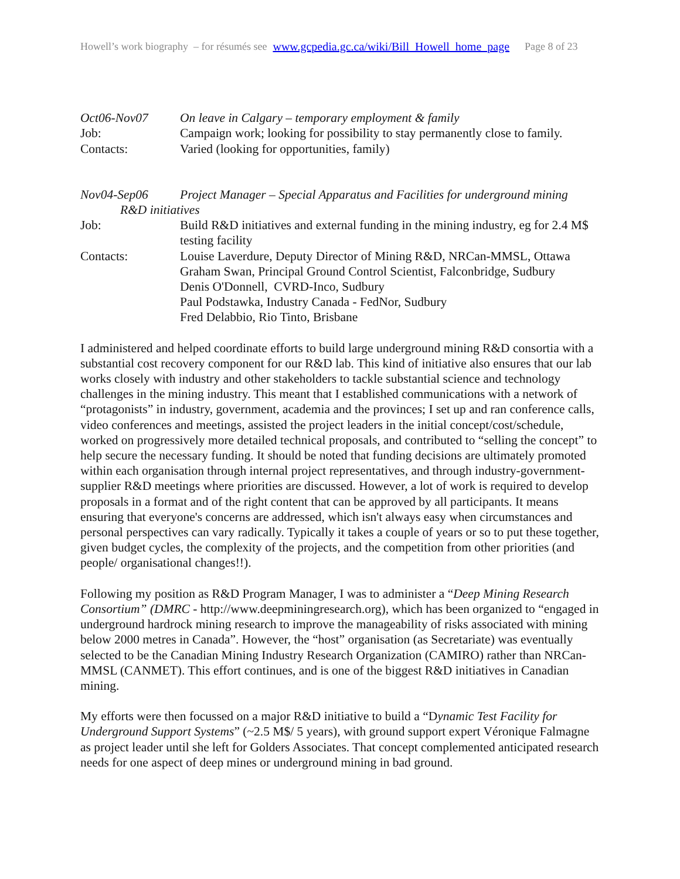Howell’s work biography – for résumés see www.gcpedia.gc.ca/wiki/Bill_Howell_home_page Page 8 of 23
Oct06-Nov07 On leave in Calgary – temporary employment & family
Job: Campaign work; looking for possibility to stay permanently close to family.
Contacts: Varied (looking for opportunities, family)
Nov04-Sep06 Project Manager – Special Apparatus and Facilities for underground mining
R&D initiatives
Job: Build R&D initiatives and external funding in the mining industry, eg for 2.4 M$ testing facility
Contacts: Louise Laverdure, Deputy Director of Mining R&D, NRCan-MMSL, Ottawa
Graham Swan, Principal Ground Control Scientist, Falconbridge, Sudbury
Denis O'Donnell, CVRD-Inco, Sudbury
Paul Podstawka, Industry Canada - FedNor, Sudbury
Fred Delabbio, Rio Tinto, Brisbane
I administered and helped coordinate efforts to build large underground mining R&D consortia with a substantial cost recovery component for our R&D lab. This kind of initiative also ensures that our lab works closely with industry and other stakeholders to tackle substantial science and technology challenges in the mining industry. This meant that I established communications with a network of “protagonists” in industry, government, academia and the provinces; I set up and ran conference calls, video conferences and meetings, assisted the project leaders in the initial concept/cost/schedule, worked on progressively more detailed technical proposals, and contributed to “selling the concept” to help secure the necessary funding. It should be noted that funding decisions are ultimately promoted within each organisation through internal project representatives, and through industry-government-supplier R&D meetings where priorities are discussed. However, a lot of work is required to develop proposals in a format and of the right content that can be approved by all participants. It means ensuring that everyone's concerns are addressed, which isn't always easy when circumstances and personal perspectives can vary radically. Typically it takes a couple of years or so to put these together, given budget cycles, the complexity of the projects, and the competition from other priorities (and people/ organisational changes!!).
Following my position as R&D Program Manager, I was to administer a “Deep Mining Research Consortium” (DMRC - http://www.deepminingresearch.org), which has been organized to “engaged in underground hardrock mining research to improve the manageability of risks associated with mining below 2000 metres in Canada”. However, the “host” organisation (as Secretariate) was eventually selected to be the Canadian Mining Industry Research Organization (CAMIRO) rather than NRCan-MMSL (CANMET). This effort continues, and is one of the biggest R&D initiatives in Canadian mining.
My efforts were then focussed on a major R&D initiative to build a “Dynamic Test Facility for Underground Support Systems” (~2.5 M$/ 5 years), with ground support expert Véronique Falmagne as project leader until she left for Golders Associates. That concept complemented anticipated research needs for one aspect of deep mines or underground mining in bad ground.